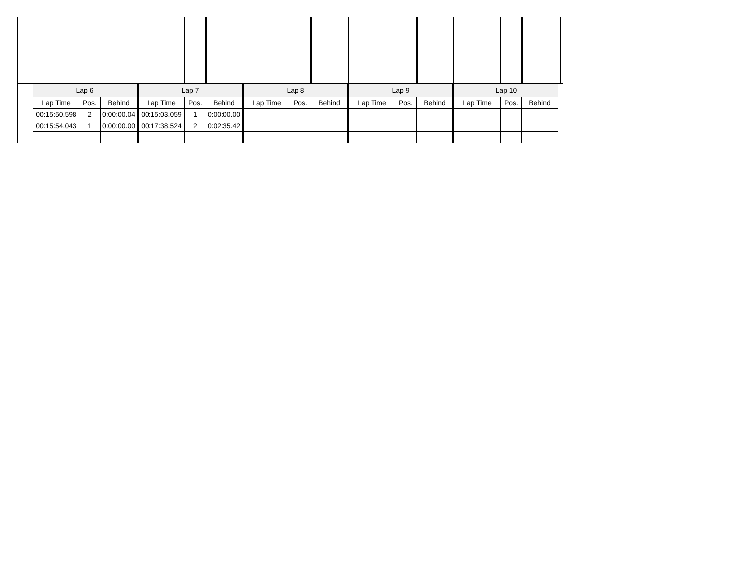| | Lap 6 | | | Lap 7 | | | Lap 8 | | | Lap 9 | | | Lap 10 | | | | |
| | Lap Time | Pos. | Behind | Lap Time | Pos. | Behind | Lap Time | Pos. | Behind | Lap Time | Pos. | Behind | Lap Time | Pos. | Behind | | |
| | 00:15:50.598 | 2 | 0:00:00.04 | 00:15:03.059 | 1 | 0:00:00.00 | | | | | | | | | | | |
| | 00:15:54.043 | 1 | 0:00:00.00 | 00:17:38.524 | 2 | 0:02:35.42 | | | | | | | | | | | |